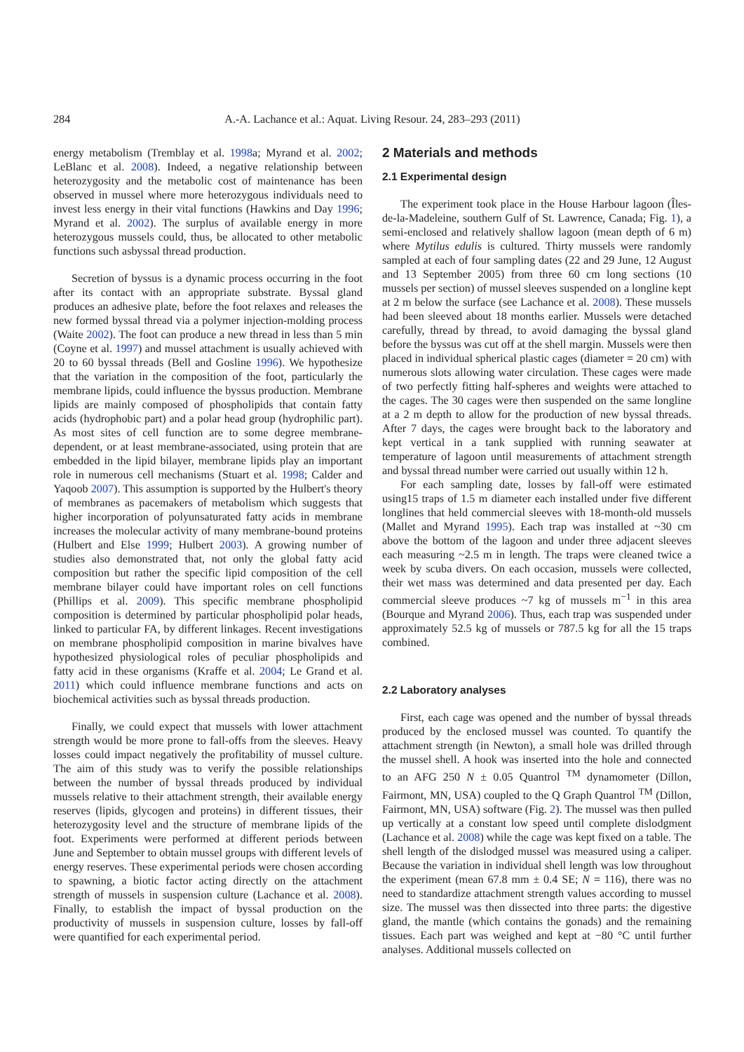284 A.-A. Lachance et al.: Aquat. Living Resour. 24, 283–293 (2011)
energy metabolism (Tremblay et al. 1998a; Myrand et al. 2002; LeBlanc et al. 2008). Indeed, a negative relationship between heterozygosity and the metabolic cost of maintenance has been observed in mussel where more heterozygous individuals need to invest less energy in their vital functions (Hawkins and Day 1996; Myrand et al. 2002). The surplus of available energy in more heterozygous mussels could, thus, be allocated to other metabolic functions such asbyssal thread production.
Secretion of byssus is a dynamic process occurring in the foot after its contact with an appropriate substrate. Byssal gland produces an adhesive plate, before the foot relaxes and releases the new formed byssal thread via a polymer injection-molding process (Waite 2002). The foot can produce a new thread in less than 5 min (Coyne et al. 1997) and mussel attachment is usually achieved with 20 to 60 byssal threads (Bell and Gosline 1996). We hypothesize that the variation in the composition of the foot, particularly the membrane lipids, could influence the byssus production. Membrane lipids are mainly composed of phospholipids that contain fatty acids (hydrophobic part) and a polar head group (hydrophilic part). As most sites of cell function are to some degree membrane-dependent, or at least membrane-associated, using protein that are embedded in the lipid bilayer, membrane lipids play an important role in numerous cell mechanisms (Stuart et al. 1998; Calder and Yaqoob 2007). This assumption is supported by the Hulbert's theory of membranes as pacemakers of metabolism which suggests that higher incorporation of polyunsaturated fatty acids in membrane increases the molecular activity of many membrane-bound proteins (Hulbert and Else 1999; Hulbert 2003). A growing number of studies also demonstrated that, not only the global fatty acid composition but rather the specific lipid composition of the cell membrane bilayer could have important roles on cell functions (Phillips et al. 2009). This specific membrane phospholipid composition is determined by particular phospholipid polar heads, linked to particular FA, by different linkages. Recent investigations on membrane phospholipid composition in marine bivalves have hypothesized physiological roles of peculiar phospholipids and fatty acid in these organisms (Kraffe et al. 2004; Le Grand et al. 2011) which could influence membrane functions and acts on biochemical activities such as byssal threads production.
Finally, we could expect that mussels with lower attachment strength would be more prone to fall-offs from the sleeves. Heavy losses could impact negatively the profitability of mussel culture. The aim of this study was to verify the possible relationships between the number of byssal threads produced by individual mussels relative to their attachment strength, their available energy reserves (lipids, glycogen and proteins) in different tissues, their heterozygosity level and the structure of membrane lipids of the foot. Experiments were performed at different periods between June and September to obtain mussel groups with different levels of energy reserves. These experimental periods were chosen according to spawning, a biotic factor acting directly on the attachment strength of mussels in suspension culture (Lachance et al. 2008). Finally, to establish the impact of byssal production on the productivity of mussels in suspension culture, losses by fall-off were quantified for each experimental period.
2 Materials and methods
2.1 Experimental design
The experiment took place in the House Harbour lagoon (Îles-de-la-Madeleine, southern Gulf of St. Lawrence, Canada; Fig. 1), a semi-enclosed and relatively shallow lagoon (mean depth of 6 m) where Mytilus edulis is cultured. Thirty mussels were randomly sampled at each of four sampling dates (22 and 29 June, 12 August and 13 September 2005) from three 60 cm long sections (10 mussels per section) of mussel sleeves suspended on a longline kept at 2 m below the surface (see Lachance et al. 2008). These mussels had been sleeved about 18 months earlier. Mussels were detached carefully, thread by thread, to avoid damaging the byssal gland before the byssus was cut off at the shell margin. Mussels were then placed in individual spherical plastic cages (diameter = 20 cm) with numerous slots allowing water circulation. These cages were made of two perfectly fitting half-spheres and weights were attached to the cages. The 30 cages were then suspended on the same longline at a 2 m depth to allow for the production of new byssal threads. After 7 days, the cages were brought back to the laboratory and kept vertical in a tank supplied with running seawater at temperature of lagoon until measurements of attachment strength and byssal thread number were carried out usually within 12 h.
For each sampling date, losses by fall-off were estimated using15 traps of 1.5 m diameter each installed under five different longlines that held commercial sleeves with 18-month-old mussels (Mallet and Myrand 1995). Each trap was installed at ~30 cm above the bottom of the lagoon and under three adjacent sleeves each measuring ~2.5 m in length. The traps were cleaned twice a week by scuba divers. On each occasion, mussels were collected, their wet mass was determined and data presented per day. Each commercial sleeve produces ~7 kg of mussels m<sup>−1</sup> in this area (Bourque and Myrand 2006). Thus, each trap was suspended under approximately 52.5 kg of mussels or 787.5 kg for all the 15 traps combined.
2.2 Laboratory analyses
First, each cage was opened and the number of byssal threads produced by the enclosed mussel was counted. To quantify the attachment strength (in Newton), a small hole was drilled through the mussel shell. A hook was inserted into the hole and connected to an AFG 250 N ± 0.05 Quantrol <sup>TM</sup> dynamometer (Dillon, Fairmont, MN, USA) coupled to the Q Graph Quantrol <sup>TM</sup> (Dillon, Fairmont, MN, USA) software (Fig. 2). The mussel was then pulled up vertically at a constant low speed until complete dislodgment (Lachance et al. 2008) while the cage was kept fixed on a table. The shell length of the dislodged mussel was measured using a caliper. Because the variation in individual shell length was low throughout the experiment (mean 67.8 mm ± 0.4 SE; N = 116), there was no need to standardize attachment strength values according to mussel size. The mussel was then dissected into three parts: the digestive gland, the mantle (which contains the gonads) and the remaining tissues. Each part was weighed and kept at −80 °C until further analyses. Additional mussels collected on